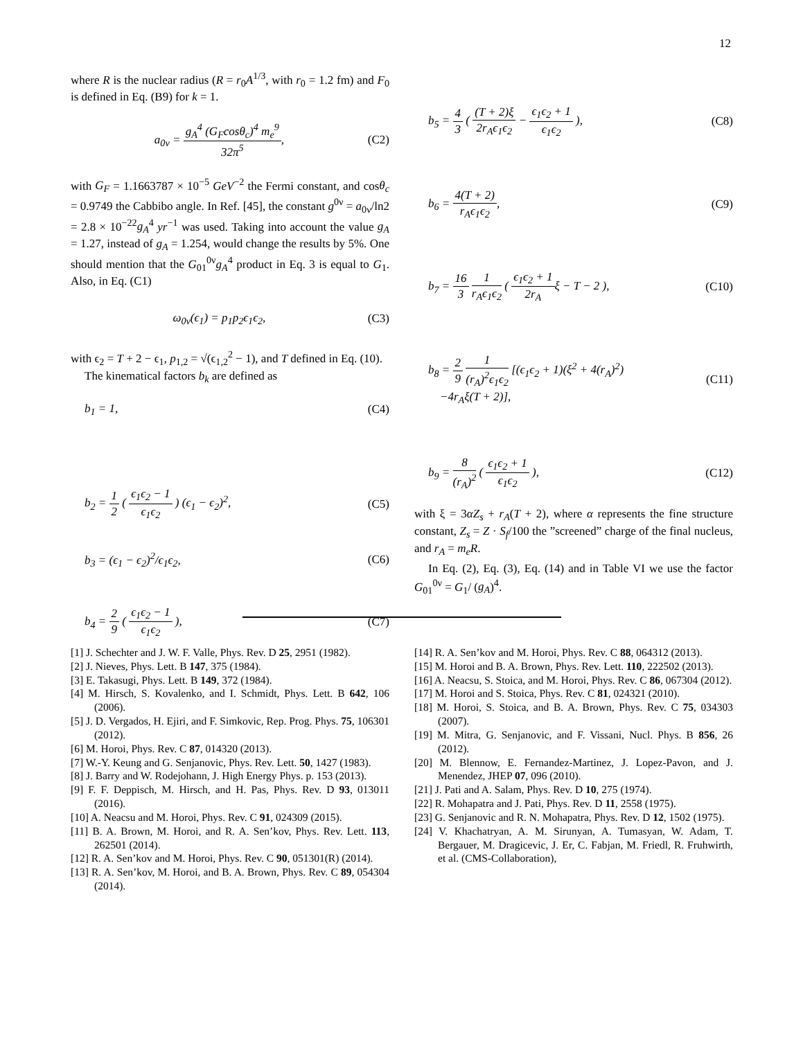12
where R is the nuclear radius (R = r<sub>0</sub>A<sup>1/3</sup>, with r<sub>0</sub> = 1.2 fm) and F<sub>0</sub> is defined in Eq. (B9) for k = 1.
a<sub>0ν</sub> = g<sub>A</sub><sup>4</sup> (G<sub>F</sub>cosθ<sub>c</sub>)<sup>4</sup> m<sub>e</sub><sup>9</sup> 32π<sup>5</sup>, (C2)
with G<sub>F</sub> = 1.1663787 × 10<sup>−5</sup> GeV<sup>−2</sup> the Fermi constant, and cosθ<sub>c</sub> = 0.9749 the Cabbibo angle. In Ref. [45], the constant g<sup>0ν</sup> = a<sub>0ν</sub>/ln2 = 2.8 × 10<sup>−22</sup>g<sub>A</sub><sup>4</sup> yr<sup>−1</sup> was used. Taking into account the value g<sub>A</sub> = 1.27, instead of g<sub>A</sub> = 1.254, would change the results by 5%. One should mention that the G<sub>01</sub><sup>0ν</sup>g<sub>A</sub><sup>4</sup> product in Eq. 3 is equal to G<sub>1</sub>. Also, in Eq. (C1)
ω<sub>0ν</sub>(ϵ<sub>1</sub>) = p<sub>1</sub>p<sub>2</sub>ϵ<sub>1</sub>ϵ<sub>2</sub>, (C3)
with ϵ<sub>2</sub> = T + 2 − ϵ<sub>1</sub>, p<sub>1,2</sub> = √(ϵ<sub>1,2</sub><sup>2</sup> − 1), and T defined in Eq. (10).
The kinematical factors b<sub>k</sub> are defined as
b<sub>1</sub> = 1, (C4)
b<sub>2</sub> = 1 2 ( ϵ<sub>1</sub>ϵ<sub>2</sub> − 1 ϵ<sub>1</sub>ϵ<sub>2</sub> ) (ϵ<sub>1</sub> − ϵ<sub>2</sub>)<sup>2</sup>, (C5)
b<sub>3</sub> = (ϵ<sub>1</sub> − ϵ<sub>2</sub>)<sup>2</sup>/ϵ<sub>1</sub>ϵ<sub>2</sub>, (C6)
b<sub>4</sub> = 2 9 ( ϵ<sub>1</sub>ϵ<sub>2</sub> − 1 ϵ<sub>1</sub>ϵ<sub>2</sub> ), (C7)
b<sub>5</sub> = 4 3 ( (T + 2)ξ 2r<sub>A</sub>ϵ<sub>1</sub>ϵ<sub>2</sub> − ϵ<sub>1</sub>ϵ<sub>2</sub> + 1 ϵ<sub>1</sub>ϵ<sub>2</sub> ), (C8)
b<sub>6</sub> = 4(T + 2) r<sub>A</sub>ϵ<sub>1</sub>ϵ<sub>2</sub>, (C9)
b<sub>7</sub> = 16 3 1 r<sub>A</sub>ϵ<sub>1</sub>ϵ<sub>2</sub> ( ϵ<sub>1</sub>ϵ<sub>2</sub> + 1 2r<sub>A</sub>ξ − T − 2 ), (C10)
b<sub>8</sub> = 2 9 1 (r<sub>A</sub>)<sup>2</sup>ϵ<sub>1</sub>ϵ<sub>2</sub> [(ϵ<sub>1</sub>ϵ<sub>2</sub> + 1)(ξ<sup>2</sup> + 4(r<sub>A</sub>)<sup>2</sup>)
−4r<sub>A</sub>ξ(T + 2)], (C11)
b<sub>9</sub> = 8 (r<sub>A</sub>)<sup>2</sup> ( ϵ<sub>1</sub>ϵ<sub>2</sub> + 1 ϵ<sub>1</sub>ϵ<sub>2</sub> ), (C12)
with ξ = 3αZ<sub>s</sub> + r<sub>A</sub>(T + 2), where α represents the fine structure constant, Z<sub>s</sub> = Z · S<sub>f</sub>/100 the ”screened” charge of the final nucleus, and r<sub>A</sub> = m<sub>e</sub>R.
In Eq. (2), Eq. (3), Eq. (14) and in Table VI we use the factor G<sub>01</sub><sup>0ν</sup> = G<sub>1</sub>/ (g<sub>A</sub>)<sup>4</sup>.
[1] J. Schechter and J. W. F. Valle, Phys. Rev. D 25, 2951 (1982).
[2] J. Nieves, Phys. Lett. B 147, 375 (1984).
[3] E. Takasugi, Phys. Lett. B 149, 372 (1984).
[4] M. Hirsch, S. Kovalenko, and I. Schmidt, Phys. Lett. B 642, 106 (2006).
[5] J. D. Vergados, H. Ejiri, and F. Simkovic, Rep. Prog. Phys. 75, 106301 (2012).
[6] M. Horoi, Phys. Rev. C 87, 014320 (2013).
[7] W.-Y. Keung and G. Senjanovic, Phys. Rev. Lett. 50, 1427 (1983).
[8] J. Barry and W. Rodejohann, J. High Energy Phys. p. 153 (2013).
[9] F. F. Deppisch, M. Hirsch, and H. Pas, Phys. Rev. D 93, 013011 (2016).
[10] A. Neacsu and M. Horoi, Phys. Rev. C 91, 024309 (2015).
[11] B. A. Brown, M. Horoi, and R. A. Sen’kov, Phys. Rev. Lett. 113, 262501 (2014).
[12] R. A. Sen’kov and M. Horoi, Phys. Rev. C 90, 051301(R) (2014).
[13] R. A. Sen’kov, M. Horoi, and B. A. Brown, Phys. Rev. C 89, 054304 (2014).
[14] R. A. Sen’kov and M. Horoi, Phys. Rev. C 88, 064312 (2013).
[15] M. Horoi and B. A. Brown, Phys. Rev. Lett. 110, 222502 (2013).
[16] A. Neacsu, S. Stoica, and M. Horoi, Phys. Rev. C 86, 067304 (2012).
[17] M. Horoi and S. Stoica, Phys. Rev. C 81, 024321 (2010).
[18] M. Horoi, S. Stoica, and B. A. Brown, Phys. Rev. C 75, 034303 (2007).
[19] M. Mitra, G. Senjanovic, and F. Vissani, Nucl. Phys. B 856, 26 (2012).
[20] M. Blennow, E. Fernandez-Martinez, J. Lopez-Pavon, and J. Menendez, JHEP 07, 096 (2010).
[21] J. Pati and A. Salam, Phys. Rev. D 10, 275 (1974).
[22] R. Mohapatra and J. Pati, Phys. Rev. D 11, 2558 (1975).
[23] G. Senjanovic and R. N. Mohapatra, Phys. Rev. D 12, 1502 (1975).
[24] V. Khachatryan, A. M. Sirunyan, A. Tumasyan, W. Adam, T. Bergauer, M. Dragicevic, J. Er, C. Fabjan, M. Friedl, R. Fruhwirth, et al. (CMS-Collaboration),